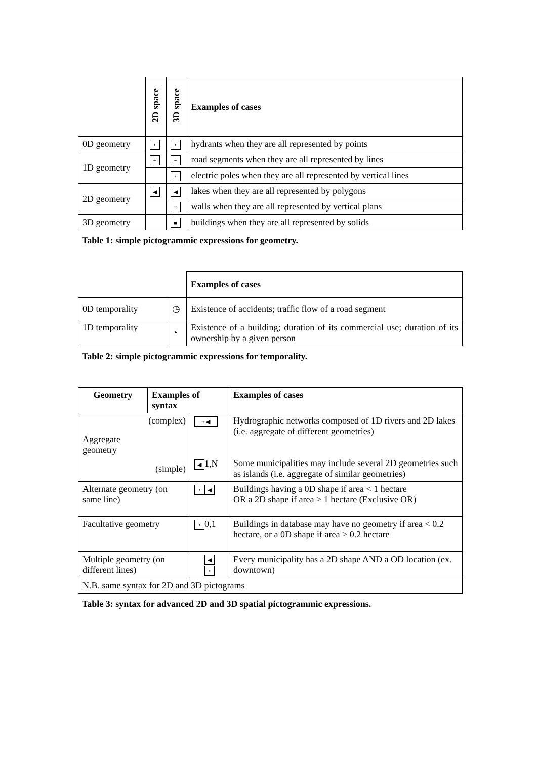| | 2D space | 3D space | Examples of cases |
| 0D geometry | • | • | hydrants when they are all represented by points |
| 1D geometry | ~ | ~ | road segments when they are all represented by lines |
| | | / | electric poles when they are all represented by vertical lines |
| 2D geometry | ◀ | ◀ | lakes when they are all represented by polygons |
| | | ~ | walls when they are all represented by vertical plans |
| 3D geometry | | ■ | buildings when they are all represented by solids |
Table 1: simple pictogrammic expressions for geometry.
| | | Examples of cases |
| 0D temporality | ◷ | Existence of accidents; traffic flow of a road segment |
| 1D temporality | ◔ | Existence of a building; duration of its commercial use; duration of its ownership by a given person |
Table 2: simple pictogrammic expressions for temporality.
| Geometry | Examples of syntax | | Examples of cases |
| --- | --- | --- | --- |
| (complex) Aggregate geometry (simple) | | ~ ◀ ◀ 1,N | Hydrographic networks composed of 1D rivers and 2D lakes (i.e. aggregate of different geometries) Some municipalities may include several 2D geometries such as islands (i.e. aggregate of similar geometries) |
| Alternate geometry (on same line) | | • ◀ | Buildings having a 0D shape if area < 1 hectare OR a 2D shape if area > 1 hectare (Exclusive OR) |
| Facultative geometry | | • 0,1 | Buildings in database may have no geometry if area < 0.2 hectare, or a 0D shape if area > 0.2 hectare |
| Multiple geometry (on different lines) | | ◀ • | Every municipality has a 2D shape AND a OD location (ex. downtown) |
| N.B. same syntax for 2D and 3D pictograms | | | |
Table 3: syntax for advanced 2D and 3D spatial pictogrammic expressions.